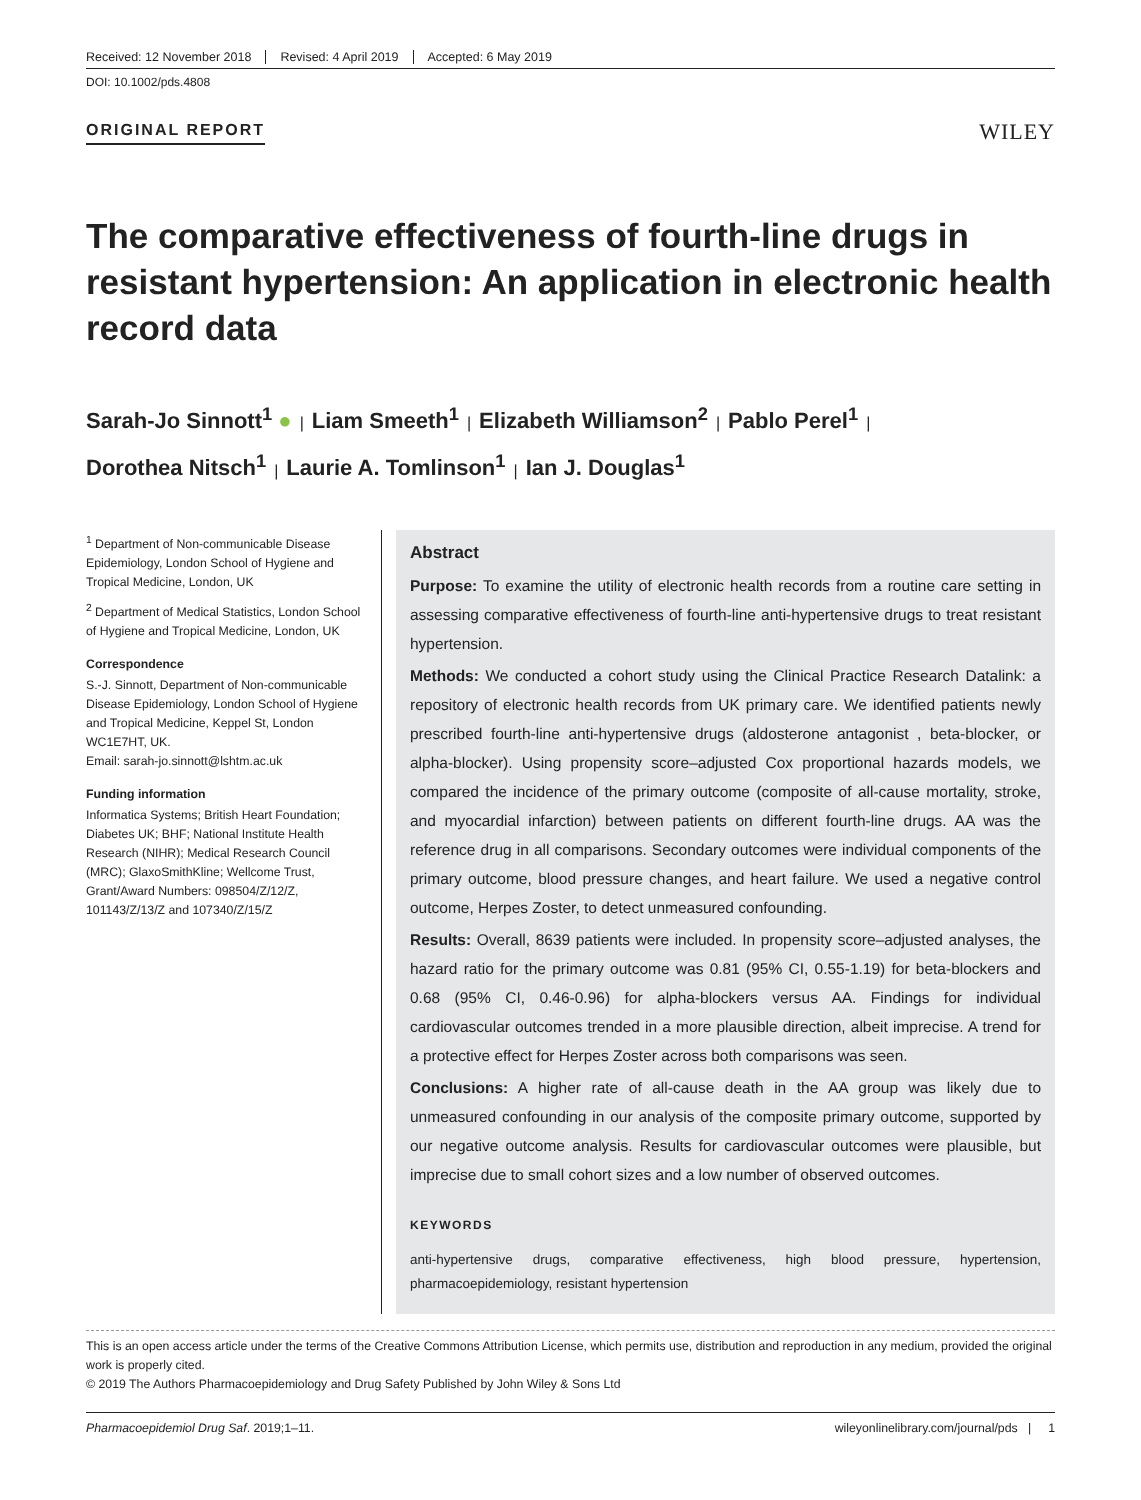Received: 12 November 2018 Revised: 4 April 2019 Accepted: 6 May 2019
DOI: 10.1002/pds.4808
ORIGINAL REPORT
WILEY
The comparative effectiveness of fourth-line drugs in resistant hypertension: An application in electronic health record data
Sarah-Jo Sinnott<sup>1</sup> ● | Liam Smeeth<sup>1</sup> | Elizabeth Williamson<sup>2</sup> | Pablo Perel<sup>1</sup> |
Dorothea Nitsch<sup>1</sup> | Laurie A. Tomlinson<sup>1</sup> | Ian J. Douglas<sup>1</sup>
<sup>1</sup> Department of Non-communicable Disease Epidemiology, London School of Hygiene and Tropical Medicine, London, UK
<sup>2</sup> Department of Medical Statistics, London School of Hygiene and Tropical Medicine, London, UK
Correspondence
S.-J. Sinnott, Department of Non-communicable Disease Epidemiology, London School of Hygiene and Tropical Medicine, Keppel St, London WC1E7HT, UK.
Email: sarah-jo.sinnott@lshtm.ac.uk
Funding information
Informatica Systems; British Heart Foundation; Diabetes UK; BHF; National Institute Health Research (NIHR); Medical Research Council (MRC); GlaxoSmithKline; Wellcome Trust, Grant/Award Numbers: 098504/Z/12/Z, 101143/Z/13/Z and 107340/Z/15/Z
Abstract
Purpose: To examine the utility of electronic health records from a routine care setting in assessing comparative effectiveness of fourth-line anti-hypertensive drugs to treat resistant hypertension.
Methods: We conducted a cohort study using the Clinical Practice Research Datalink: a repository of electronic health records from UK primary care. We identified patients newly prescribed fourth-line anti-hypertensive drugs (aldosterone antagonist , beta-blocker, or alpha-blocker). Using propensity score–adjusted Cox proportional hazards models, we compared the incidence of the primary outcome (composite of all-cause mortality, stroke, and myocardial infarction) between patients on different fourth-line drugs. AA was the reference drug in all comparisons. Secondary outcomes were individual components of the primary outcome, blood pressure changes, and heart failure. We used a negative control outcome, Herpes Zoster, to detect unmeasured confounding.
Results: Overall, 8639 patients were included. In propensity score–adjusted analyses, the hazard ratio for the primary outcome was 0.81 (95% CI, 0.55-1.19) for beta-blockers and 0.68 (95% CI, 0.46-0.96) for alpha-blockers versus AA. Findings for individual cardiovascular outcomes trended in a more plausible direction, albeit imprecise. A trend for a protective effect for Herpes Zoster across both comparisons was seen.
Conclusions: A higher rate of all-cause death in the AA group was likely due to unmeasured confounding in our analysis of the composite primary outcome, supported by our negative outcome analysis. Results for cardiovascular outcomes were plausible, but imprecise due to small cohort sizes and a low number of observed outcomes.
KEYWORDS
anti-hypertensive drugs, comparative effectiveness, high blood pressure, hypertension, pharmacoepidemiology, resistant hypertension
This is an open access article under the terms of the Creative Commons Attribution License, which permits use, distribution and reproduction in any medium, provided the original work is properly cited.
© 2019 The Authors Pharmacoepidemiology and Drug Safety Published by John Wiley & Sons Ltd
Pharmacoepidemiol Drug Saf. 2019;1–11. wileyonlinelibrary.com/journal/pds | 1